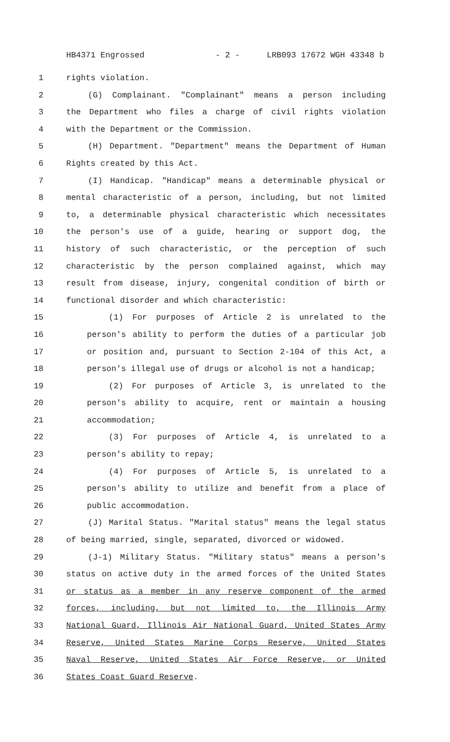HB4371 Engrossed - 2 - LRB093 17672 WGH 43348 b
1 rights violation.
2 (G) Complainant. "Complainant" means a person including
3 the Department who files a charge of civil rights violation
4 with the Department or the Commission.
5 (H) Department. "Department" means the Department of Human
6 Rights created by this Act.
7 (I) Handicap. "Handicap" means a determinable physical or
8 mental characteristic of a person, including, but not limited
9 to, a determinable physical characteristic which necessitates
10 the person's use of a guide, hearing or support dog, the
11 history of such characteristic, or the perception of such
12 characteristic by the person complained against, which may
13 result from disease, injury, congenital condition of birth or
14 functional disorder and which characteristic:
15 (1) For purposes of Article 2 is unrelated to the
16 person's ability to perform the duties of a particular job
17 or position and, pursuant to Section 2-104 of this Act, a
18 person's illegal use of drugs or alcohol is not a handicap;
19 (2) For purposes of Article 3, is unrelated to the
20 person's ability to acquire, rent or maintain a housing
21 accommodation;
22 (3) For purposes of Article 4, is unrelated to a
23 person's ability to repay;
24 (4) For purposes of Article 5, is unrelated to a
25 person's ability to utilize and benefit from a place of
26 public accommodation.
27 (J) Marital Status. "Marital status" means the legal status
28 of being married, single, separated, divorced or widowed.
29 (J-1) Military Status. "Military status" means a person's
30 status on active duty in the armed forces of the United States
31 or status as a member in any reserve component of the armed
32 forces, including, but not limited to, the Illinois Army
33 National Guard, Illinois Air National Guard, United States Army
34 Reserve, United States Marine Corps Reserve, United States
35 Naval Reserve, United States Air Force Reserve, or United
36 States Coast Guard Reserve.